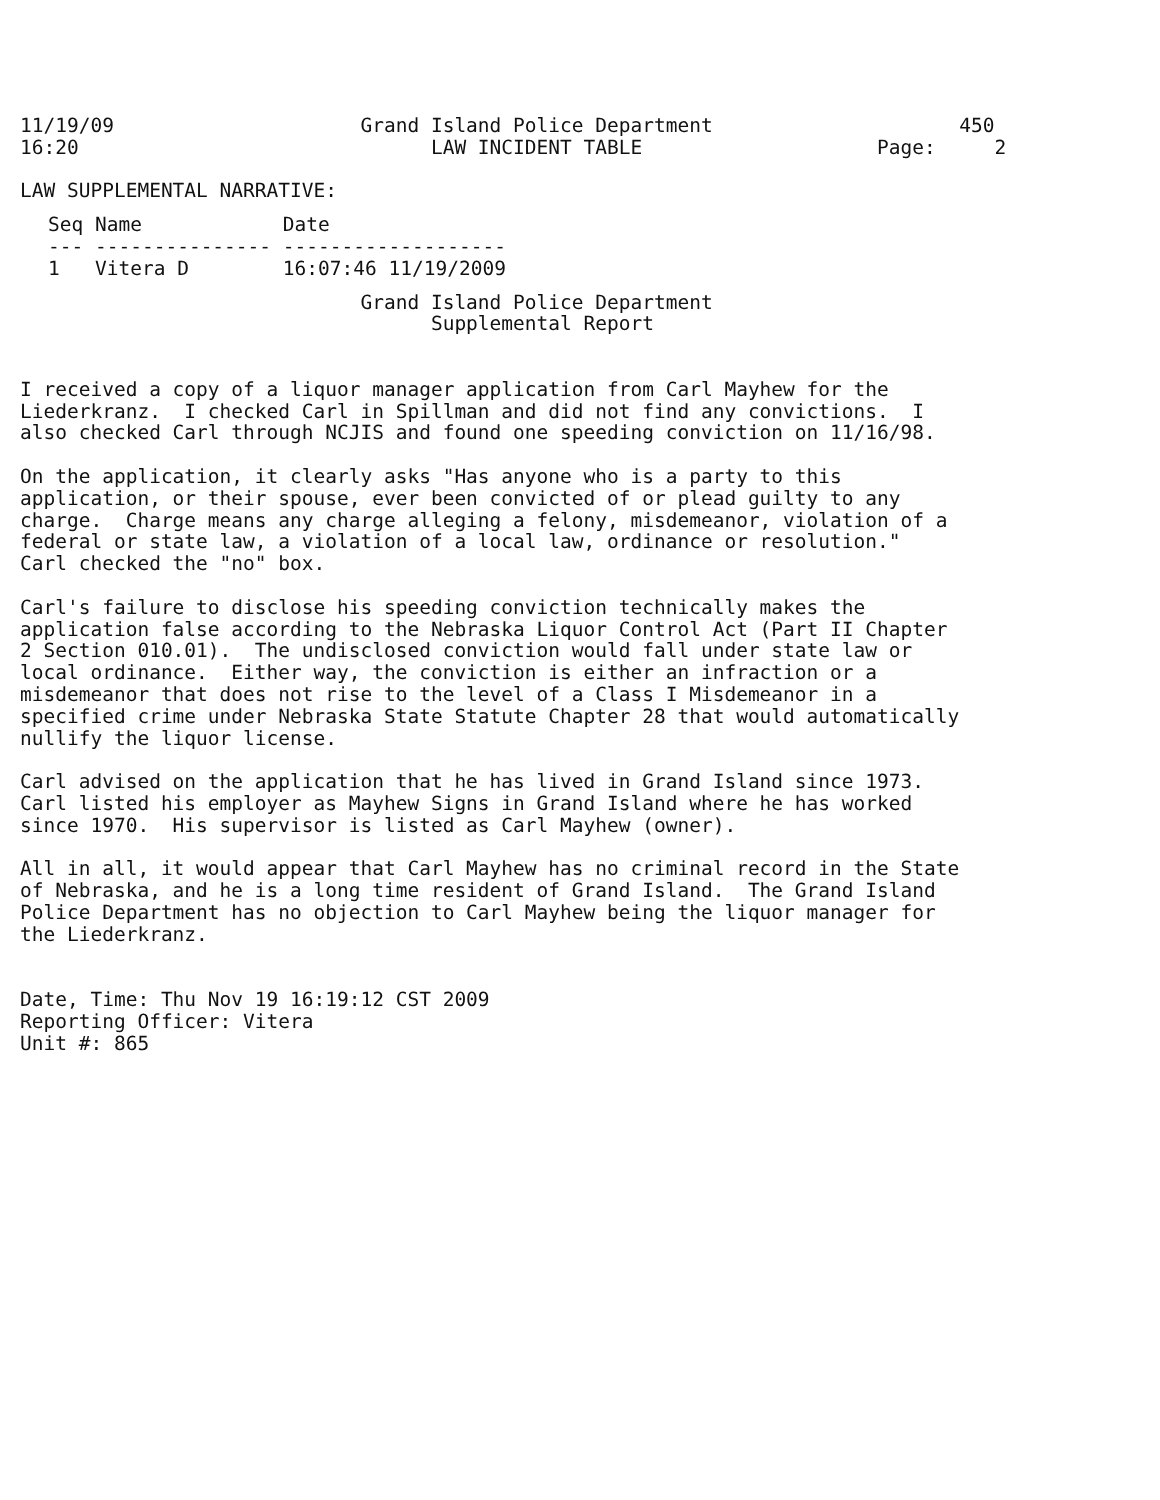11/19/09                     Grand Island Police Department                     450
16:20                              LAW INCIDENT TABLE                    Page:     2

LAW SUPPLEMENTAL NARRATIVE:
| Seq | Name | Date |
| --- | --- | --- |
| --- | --------------- | ------------------- |
| 1 | Vitera D | 16:07:46 11/19/2009 |
                             Grand Island Police Department
                                   Supplemental Report


I received a copy of a liquor manager application from Carl Mayhew for the
Liederkranz.  I checked Carl in Spillman and did not find any convictions.  I
also checked Carl through NCJIS and found one speeding conviction on 11/16/98.

On the application, it clearly asks "Has anyone who is a party to this
application, or their spouse, ever been convicted of or plead guilty to any
charge.  Charge means any charge alleging a felony, misdemeanor, violation of a
federal or state law, a violation of a local law, ordinance or resolution."
Carl checked the "no" box.

Carl's failure to disclose his speeding conviction technically makes the
application false according to the Nebraska Liquor Control Act (Part II Chapter
2 Section 010.01).  The undisclosed conviction would fall under state law or
local ordinance.  Either way, the conviction is either an infraction or a
misdemeanor that does not rise to the level of a Class I Misdemeanor in a
specified crime under Nebraska State Statute Chapter 28 that would automatically
nullify the liquor license.

Carl advised on the application that he has lived in Grand Island since 1973.
Carl listed his employer as Mayhew Signs in Grand Island where he has worked
since 1970.  His supervisor is listed as Carl Mayhew (owner).

All in all, it would appear that Carl Mayhew has no criminal record in the State
of Nebraska, and he is a long time resident of Grand Island.  The Grand Island
Police Department has no objection to Carl Mayhew being the liquor manager for
the Liederkranz.


Date, Time: Thu Nov 19 16:19:12 CST 2009
Reporting Officer: Vitera
Unit #: 865